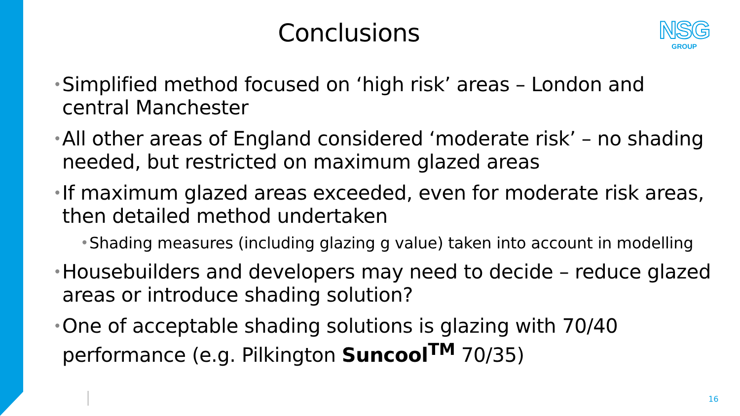Conclusions
NSG
GROUP
• Simplified method focused on ‘high risk’ areas – London and central Manchester
• All other areas of England considered ‘moderate risk’ – no shading needed, but restricted on maximum glazed areas
• If maximum glazed areas exceeded, even for moderate risk areas, then detailed method undertaken
• Shading measures (including glazing g value) taken into account in modelling
• Housebuilders and developers may need to decide – reduce glazed areas or introduce shading solution?
• One of acceptable shading solutions is glazing with 70/40 performance (e.g. Pilkington Suncool<sup>TM</sup> 70/35)
16